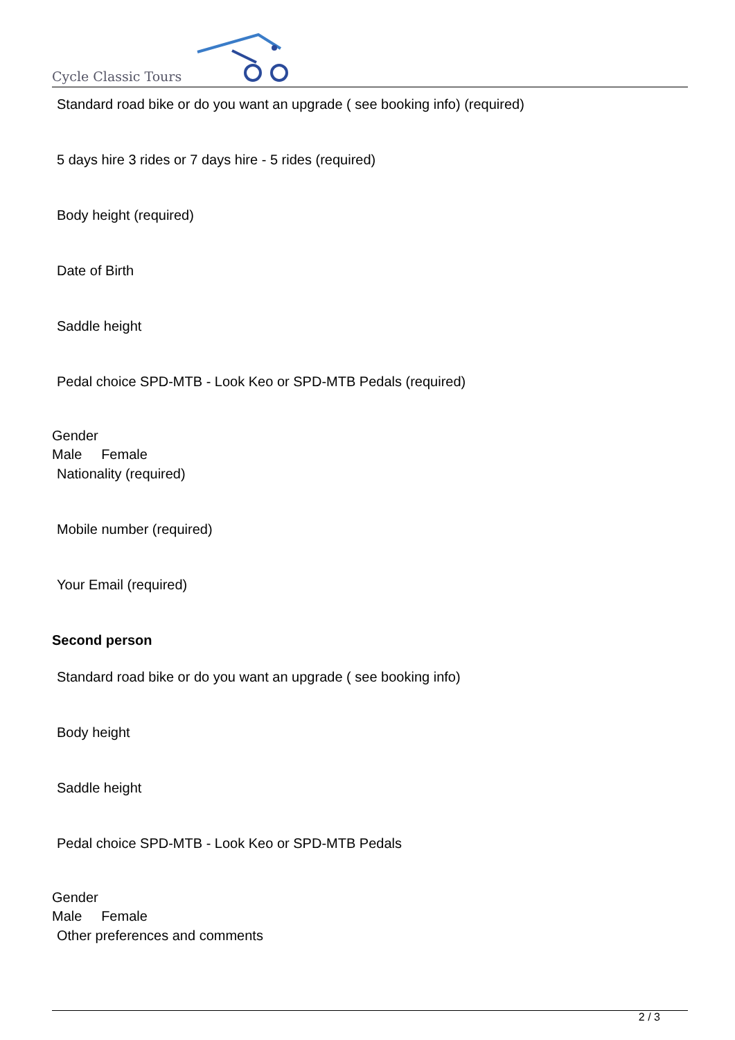Cycle Classic Tours
Standard road bike or do you want an upgrade ( see booking info) (required)
5 days hire 3 rides or 7 days hire - 5 rides (required)
Body height (required)
Date of Birth
Saddle height
Pedal choice SPD-MTB - Look Keo or SPD-MTB Pedals (required)
Gender
Male Female
Nationality (required)
Mobile number (required)
Your Email (required)
Second person
Standard road bike or do you want an upgrade ( see booking info)
Body height
Saddle height
Pedal choice SPD-MTB - Look Keo or SPD-MTB Pedals
Gender
Male Female
Other preferences and comments
2 / 3